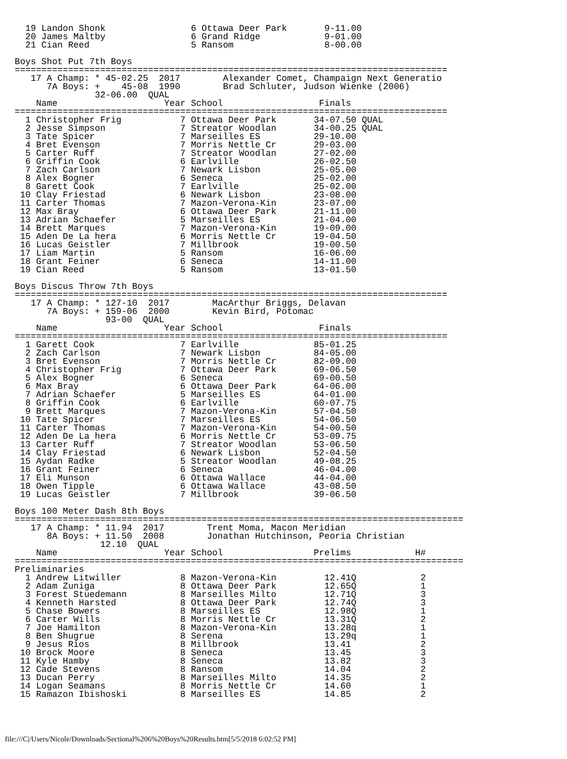19 Landon Shonk                6 Ottawa Deer Park       9-11.00
  20 James Maltby                6 Grand Ridge            9-01.00
  21 Cian Reed                   5 Ransom                 8-00.00

Boys Shot Put 7th Boys
=================================================================================
   17 A Champ: * 45-02.25  2017        Alexander Comet, Champaign Next Generatio
      7A Boys: +    45-08  1990        Brad Schluter, Judson Wienke (2006)
               32-06.00  QUAL
    Name                    Year School                  Finals
=================================================================================
  1 Christopher Frig           7 Ottawa Deer Park       34-07.50 QUAL
  2 Jesse Simpson              7 Streator Woodlan       34-00.25 QUAL
  3 Tate Spicer                7 Marseilles ES          29-10.00
  4 Bret Evenson               7 Morris Nettle Cr       29-03.00
  5 Carter Ruff                7 Streator Woodlan       27-02.00
  6 Griffin Cook               6 Earlville              26-02.50
  7 Zach Carlson               7 Newark Lisbon          25-05.00
  8 Alex Bogner                6 Seneca                 25-02.00
  8 Garett Cook                7 Earlville              25-02.00
 10 Clay Friestad              6 Newark Lisbon          23-08.00
 11 Carter Thomas              7 Mazon-Verona-Kin       23-07.00
 12 Max Bray                   6 Ottawa Deer Park       21-11.00
 13 Adrian Schaefer            5 Marseilles ES          21-04.00
 14 Brett Marques              7 Mazon-Verona-Kin       19-09.00
 15 Aden De La hera            6 Morris Nettle Cr       19-04.50
 16 Lucas Geistler             7 Millbrook              19-00.50
 17 Liam Martin                5 Ransom                 16-06.00
 18 Grant Feiner               6 Seneca                 14-11.00
 19 Cian Reed                  5 Ransom                 13-01.50

Boys Discus Throw 7th Boys
=================================================================================
   17 A Champ: * 127-10  2017        MacArthur Briggs, Delavan
      7A Boys: + 159-06  2000        Kevin Bird, Potomac
                 93-00  QUAL
    Name                    Year School                  Finals
=================================================================================
  1 Garett Cook                7 Earlville              85-01.25
  2 Zach Carlson               7 Newark Lisbon          84-05.00
  3 Bret Evenson               7 Morris Nettle Cr       82-09.00
  4 Christopher Frig           7 Ottawa Deer Park       69-06.50
  5 Alex Bogner                6 Seneca                 69-00.50
  6 Max Bray                   6 Ottawa Deer Park       64-06.00
  7 Adrian Schaefer            5 Marseilles ES          64-01.00
  8 Griffin Cook               6 Earlville              60-07.75
  9 Brett Marques              7 Mazon-Verona-Kin       57-04.50
 10 Tate Spicer                7 Marseilles ES          54-06.50
 11 Carter Thomas              7 Mazon-Verona-Kin       54-00.50
 12 Aden De La hera            6 Morris Nettle Cr       53-09.75
 13 Carter Ruff                7 Streator Woodlan       53-06.50
 14 Clay Friestad              6 Newark Lisbon          52-04.50
 15 Aydan Radke                5 Streator Woodlan       49-08.25
 16 Grant Feiner               6 Seneca                 46-04.00
 17 Eli Munson                 6 Ottawa Wallace         44-04.00
 18 Owen Tipple                6 Ottawa Wallace         43-08.50
 19 Lucas Geistler             7 Millbrook              39-06.50

Boys 100 Meter Dash 8th Boys
====================================================================================
   17 A Champ: * 11.94  2017        Trent Moma, Macon Meridian
      8A Boys: + 11.50  2008        Jonathan Hutchinson, Peoria Christian
                12.10  QUAL
    Name                    Year School                 Prelims            H#
====================================================================================
Preliminaries
  1 Andrew Litwiller           8 Mazon-Verona-Kin         12.41Q            2
  2 Adam Zuniga                8 Ottawa Deer Park         12.65Q            1
  3 Forest Stuedemann          8 Marseilles Milto         12.71Q            3
  4 Kenneth Harsted            8 Ottawa Deer Park         12.74Q            3
  5 Chase Bowers               8 Marseilles ES            12.98Q            1
  6 Carter Wills               8 Morris Nettle Cr         13.31Q            2
  7 Joe Hamilton               8 Mazon-Verona-Kin         13.28q            1
  8 Ben Shugrue                8 Serena                   13.29q            1
  9 Jesus Rios                 8 Millbrook                13.41             2
 10 Brock Moore                8 Seneca                   13.45             3
 11 Kyle Hamby                 8 Seneca                   13.82             3
 12 Cade Stevens               8 Ransom                   14.04             2
 13 Ducan Perry                8 Marseilles Milto         14.35             2
 14 Logan Seamans              8 Morris Nettle Cr         14.60             1
 15 Ramazon Ibishoski          8 Marseilles ES            14.85             2
file:///C|/Users/Nicole/Downloads/Sectional%206%20Boys%20Results.htm[5/5/2018 6:02:52 PM]